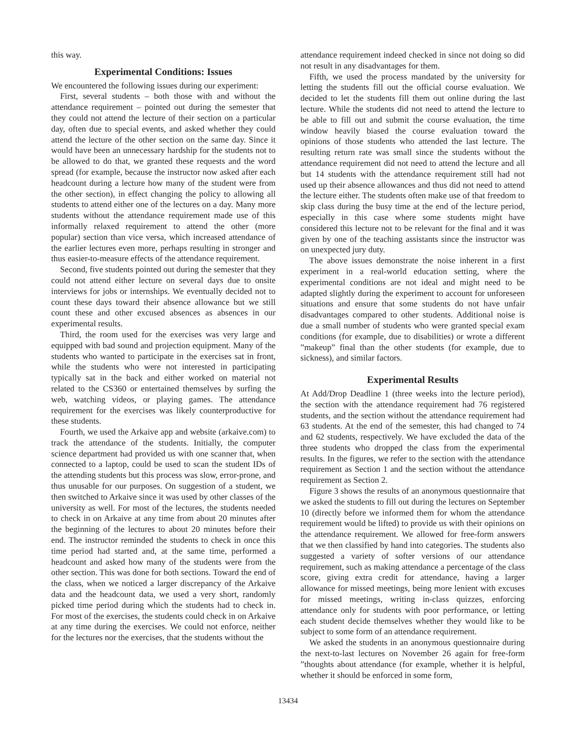this way.
Experimental Conditions: Issues
We encountered the following issues during our experiment:
First, several students – both those with and without the attendance requirement – pointed out during the semester that they could not attend the lecture of their section on a particular day, often due to special events, and asked whether they could attend the lecture of the other section on the same day. Since it would have been an unnecessary hardship for the students not to be allowed to do that, we granted these requests and the word spread (for example, because the instructor now asked after each headcount during a lecture how many of the student were from the other section), in effect changing the policy to allowing all students to attend either one of the lectures on a day. Many more students without the attendance requirement made use of this informally relaxed requirement to attend the other (more popular) section than vice versa, which increased attendance of the earlier lectures even more, perhaps resulting in stronger and thus easier-to-measure effects of the attendance requirement.
Second, five students pointed out during the semester that they could not attend either lecture on several days due to onsite interviews for jobs or internships. We eventually decided not to count these days toward their absence allowance but we still count these and other excused absences as absences in our experimental results.
Third, the room used for the exercises was very large and equipped with bad sound and projection equipment. Many of the students who wanted to participate in the exercises sat in front, while the students who were not interested in participating typically sat in the back and either worked on material not related to the CS360 or entertained themselves by surfing the web, watching videos, or playing games. The attendance requirement for the exercises was likely counterproductive for these students.
Fourth, we used the Arkaive app and website (arkaive.com) to track the attendance of the students. Initially, the computer science department had provided us with one scanner that, when connected to a laptop, could be used to scan the student IDs of the attending students but this process was slow, error-prone, and thus unusable for our purposes. On suggestion of a student, we then switched to Arkaive since it was used by other classes of the university as well. For most of the lectures, the students needed to check in on Arkaive at any time from about 20 minutes after the beginning of the lectures to about 20 minutes before their end. The instructor reminded the students to check in once this time period had started and, at the same time, performed a headcount and asked how many of the students were from the other section. This was done for both sections. Toward the end of the class, when we noticed a larger discrepancy of the Arkaive data and the headcount data, we used a very short, randomly picked time period during which the students had to check in. For most of the exercises, the students could check in on Arkaive at any time during the exercises. We could not enforce, neither for the lectures nor the exercises, that the students without the
attendance requirement indeed checked in since not doing so did not result in any disadvantages for them.
Fifth, we used the process mandated by the university for letting the students fill out the official course evaluation. We decided to let the students fill them out online during the last lecture. While the students did not need to attend the lecture to be able to fill out and submit the course evaluation, the time window heavily biased the course evaluation toward the opinions of those students who attended the last lecture. The resulting return rate was small since the students without the attendance requirement did not need to attend the lecture and all but 14 students with the attendance requirement still had not used up their absence allowances and thus did not need to attend the lecture either. The students often make use of that freedom to skip class during the busy time at the end of the lecture period, especially in this case where some students might have considered this lecture not to be relevant for the final and it was given by one of the teaching assistants since the instructor was on unexpected jury duty.
The above issues demonstrate the noise inherent in a first experiment in a real-world education setting, where the experimental conditions are not ideal and might need to be adapted slightly during the experiment to account for unforeseen situations and ensure that some students do not have unfair disadvantages compared to other students. Additional noise is due a small number of students who were granted special exam conditions (for example, due to disabilities) or wrote a different ”makeup” final than the other students (for example, due to sickness), and similar factors.
Experimental Results
At Add/Drop Deadline 1 (three weeks into the lecture period), the section with the attendance requirement had 76 registered students, and the section without the attendance requirement had 63 students. At the end of the semester, this had changed to 74 and 62 students, respectively. We have excluded the data of the three students who dropped the class from the experimental results. In the figures, we refer to the section with the attendance requirement as Section 1 and the section without the attendance requirement as Section 2.
Figure 3 shows the results of an anonymous questionnaire that we asked the students to fill out during the lectures on September 10 (directly before we informed them for whom the attendance requirement would be lifted) to provide us with their opinions on the attendance requirement. We allowed for free-form answers that we then classified by hand into categories. The students also suggested a variety of softer versions of our attendance requirement, such as making attendance a percentage of the class score, giving extra credit for attendance, having a larger allowance for missed meetings, being more lenient with excuses for missed meetings, writing in-class quizzes, enforcing attendance only for students with poor performance, or letting each student decide themselves whether they would like to be subject to some form of an attendance requirement.
We asked the students in an anonymous questionnaire during the next-to-last lectures on November 26 again for free-form ”thoughts about attendance (for example, whether it is helpful, whether it should be enforced in some form,
13434